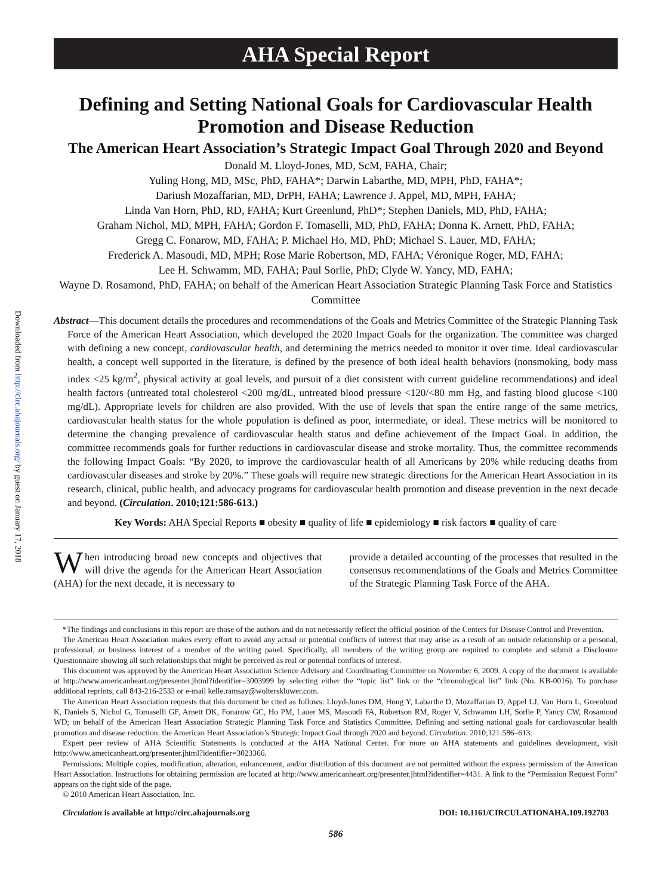Downloaded from http://circ.ahajournals.org/ by guest on January 17, 2018
AHA Special Report
Defining and Setting National Goals for Cardiovascular Health Promotion and Disease Reduction
The American Heart Association’s Strategic Impact Goal Through 2020 and Beyond
Donald M. Lloyd-Jones, MD, ScM, FAHA, Chair;
Yuling Hong, MD, MSc, PhD, FAHA*; Darwin Labarthe, MD, MPH, PhD, FAHA*;
Dariush Mozaffarian, MD, DrPH, FAHA; Lawrence J. Appel, MD, MPH, FAHA;
Linda Van Horn, PhD, RD, FAHA; Kurt Greenlund, PhD*; Stephen Daniels, MD, PhD, FAHA;
Graham Nichol, MD, MPH, FAHA; Gordon F. Tomaselli, MD, PhD, FAHA; Donna K. Arnett, PhD, FAHA;
Gregg C. Fonarow, MD, FAHA; P. Michael Ho, MD, PhD; Michael S. Lauer, MD, FAHA;
Frederick A. Masoudi, MD, MPH; Rose Marie Robertson, MD, FAHA; Véronique Roger, MD, FAHA;
Lee H. Schwamm, MD, FAHA; Paul Sorlie, PhD; Clyde W. Yancy, MD, FAHA;
Wayne D. Rosamond, PhD, FAHA; on behalf of the American Heart Association Strategic Planning Task Force and Statistics Committee
Abstract—This document details the procedures and recommendations of the Goals and Metrics Committee of the Strategic Planning Task Force of the American Heart Association, which developed the 2020 Impact Goals for the organization. The committee was charged with defining a new concept, cardiovascular health, and determining the metrics needed to monitor it over time. Ideal cardiovascular health, a concept well supported in the literature, is defined by the presence of both ideal health behaviors (nonsmoking, body mass index <25 kg/m<sup>2</sup>, physical activity at goal levels, and pursuit of a diet consistent with current guideline recommendations) and ideal health factors (untreated total cholesterol <200 mg/dL, untreated blood pressure <120/<80 mm Hg, and fasting blood glucose <100 mg/dL). Appropriate levels for children are also provided. With the use of levels that span the entire range of the same metrics, cardiovascular health status for the whole population is defined as poor, intermediate, or ideal. These metrics will be monitored to determine the changing prevalence of cardiovascular health status and define achievement of the Impact Goal. In addition, the committee recommends goals for further reductions in cardiovascular disease and stroke mortality. Thus, the committee recommends the following Impact Goals: “By 2020, to improve the cardiovascular health of all Americans by 20% while reducing deaths from cardiovascular diseases and stroke by 20%.” These goals will require new strategic directions for the American Heart Association in its research, clinical, public health, and advocacy programs for cardiovascular health promotion and disease prevention in the next decade and beyond. (Circulation. 2010;121:586-613.)
Key Words: AHA Special Reports ■ obesity ■ quality of life ■ epidemiology ■ risk factors ■ quality of care
When introducing broad new concepts and objectives that will drive the agenda for the American Heart Association (AHA) for the next decade, it is necessary to
provide a detailed accounting of the processes that resulted in the consensus recommendations of the Goals and Metrics Committee of the Strategic Planning Task Force of the AHA.
*The findings and conclusions in this report are those of the authors and do not necessarily reflect the official position of the Centers for Disease Control and Prevention.
The American Heart Association makes every effort to avoid any actual or potential conflicts of interest that may arise as a result of an outside relationship or a personal, professional, or business interest of a member of the writing panel. Specifically, all members of the writing group are required to complete and submit a Disclosure Questionnaire showing all such relationships that might be perceived as real or potential conflicts of interest.
This document was approved by the American Heart Association Science Advisory and Coordinating Committee on November 6, 2009. A copy of the document is available at http://www.americanheart.org/presenter.jhtml?identifier=3003999 by selecting either the “topic list” link or the “chronological list” link (No. KB-0016). To purchase additional reprints, call 843-216-2533 or e-mail kelle.ramsay@wolterskluwer.com.
The American Heart Association requests that this document be cited as follows: Lloyd-Jones DM, Hong Y, Labarthe D, Mozaffarian D, Appel LJ, Van Horn L, Greenlund K, Daniels S, Nichol G, Tomaselli GF, Arnett DK, Fonarow GC, Ho PM, Lauer MS, Masoudi FA, Robertson RM, Roger V, Schwamm LH, Sorlie P, Yancy CW, Rosamond WD; on behalf of the American Heart Association Strategic Planning Task Force and Statistics Committee. Defining and setting national goals for cardiovascular health promotion and disease reduction: the American Heart Association’s Strategic Impact Goal through 2020 and beyond. Circulation. 2010;121:586–613.
Expert peer review of AHA Scientific Statements is conducted at the AHA National Center. For more on AHA statements and guidelines development, visit http://www.americanheart.org/presenter.jhtml?identifier=3023366.
Permissions: Multiple copies, modification, alteration, enhancement, and/or distribution of this document are not permitted without the express permission of the American Heart Association. Instructions for obtaining permission are located at http://www.americanheart.org/presenter.jhtml?identifier=4431. A link to the “Permission Request Form” appears on the right side of the page.
© 2010 American Heart Association, Inc.
Circulation is available at http://circ.ahajournals.org DOI: 10.1161/CIRCULATIONAHA.109.192703
586